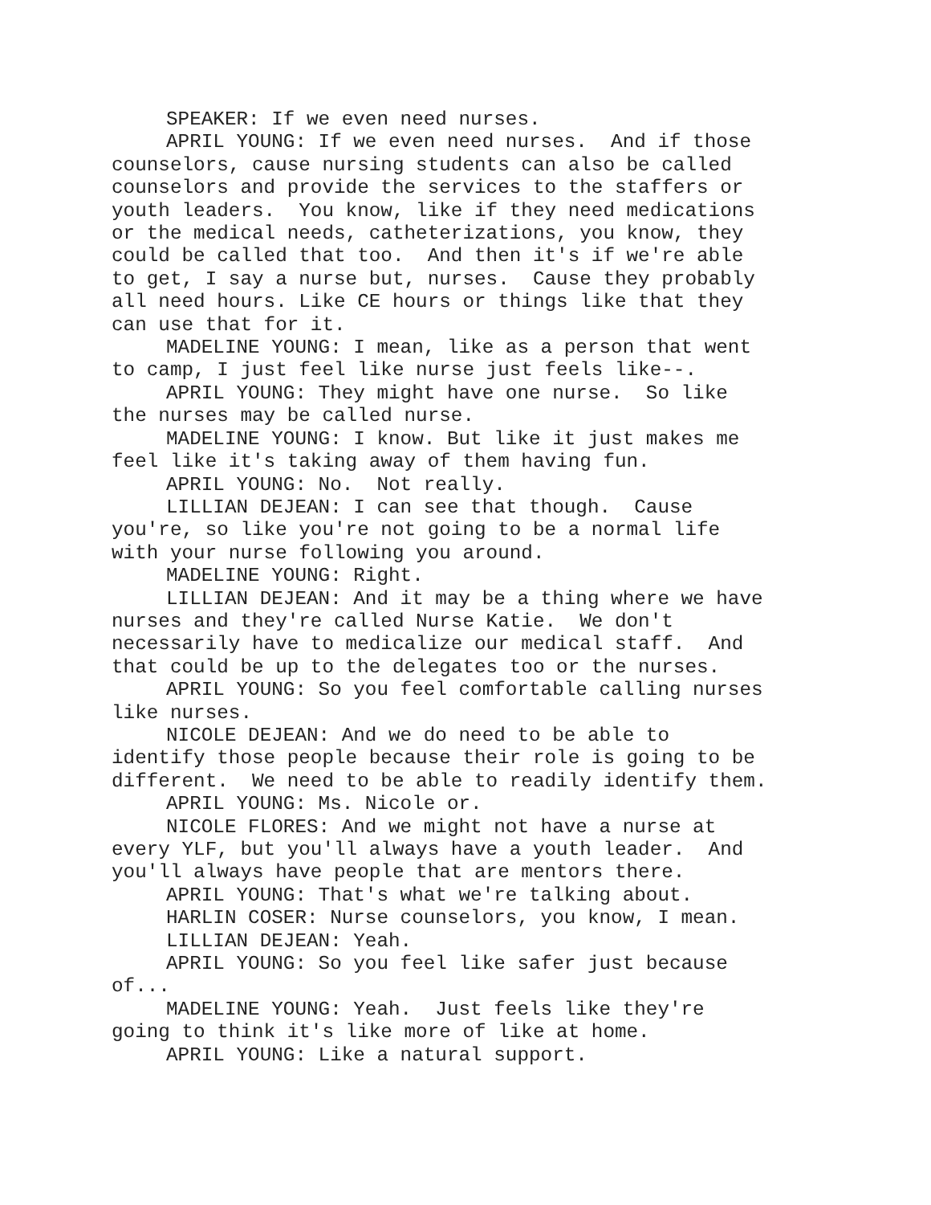SPEAKER: If we even need nurses.
APRIL YOUNG: If we even need nurses. And if those counselors, cause nursing students can also be called counselors and provide the services to the staffers or youth leaders. You know, like if they need medications or the medical needs, catheterizations, you know, they could be called that too. And then it's if we're able to get, I say a nurse but, nurses. Cause they probably all need hours. Like CE hours or things like that they can use that for it.
MADELINE YOUNG: I mean, like as a person that went to camp, I just feel like nurse just feels like--.
APRIL YOUNG: They might have one nurse. So like the nurses may be called nurse.
MADELINE YOUNG: I know. But like it just makes me feel like it's taking away of them having fun.
APRIL YOUNG: No. Not really.
LILLIAN DEJEAN: I can see that though. Cause you're, so like you're not going to be a normal life with your nurse following you around.
MADELINE YOUNG: Right.
LILLIAN DEJEAN: And it may be a thing where we have nurses and they're called Nurse Katie. We don't necessarily have to medicalize our medical staff. And that could be up to the delegates too or the nurses.
APRIL YOUNG: So you feel comfortable calling nurses like nurses.
NICOLE DEJEAN: And we do need to be able to identify those people because their role is going to be different. We need to be able to readily identify them.
APRIL YOUNG: Ms. Nicole or.
NICOLE FLORES: And we might not have a nurse at every YLF, but you'll always have a youth leader. And you'll always have people that are mentors there.
APRIL YOUNG: That's what we're talking about.
HARLIN COSER: Nurse counselors, you know, I mean.
LILLIAN DEJEAN: Yeah.
APRIL YOUNG: So you feel like safer just because of...
MADELINE YOUNG: Yeah. Just feels like they're going to think it's like more of like at home.
APRIL YOUNG: Like a natural support.